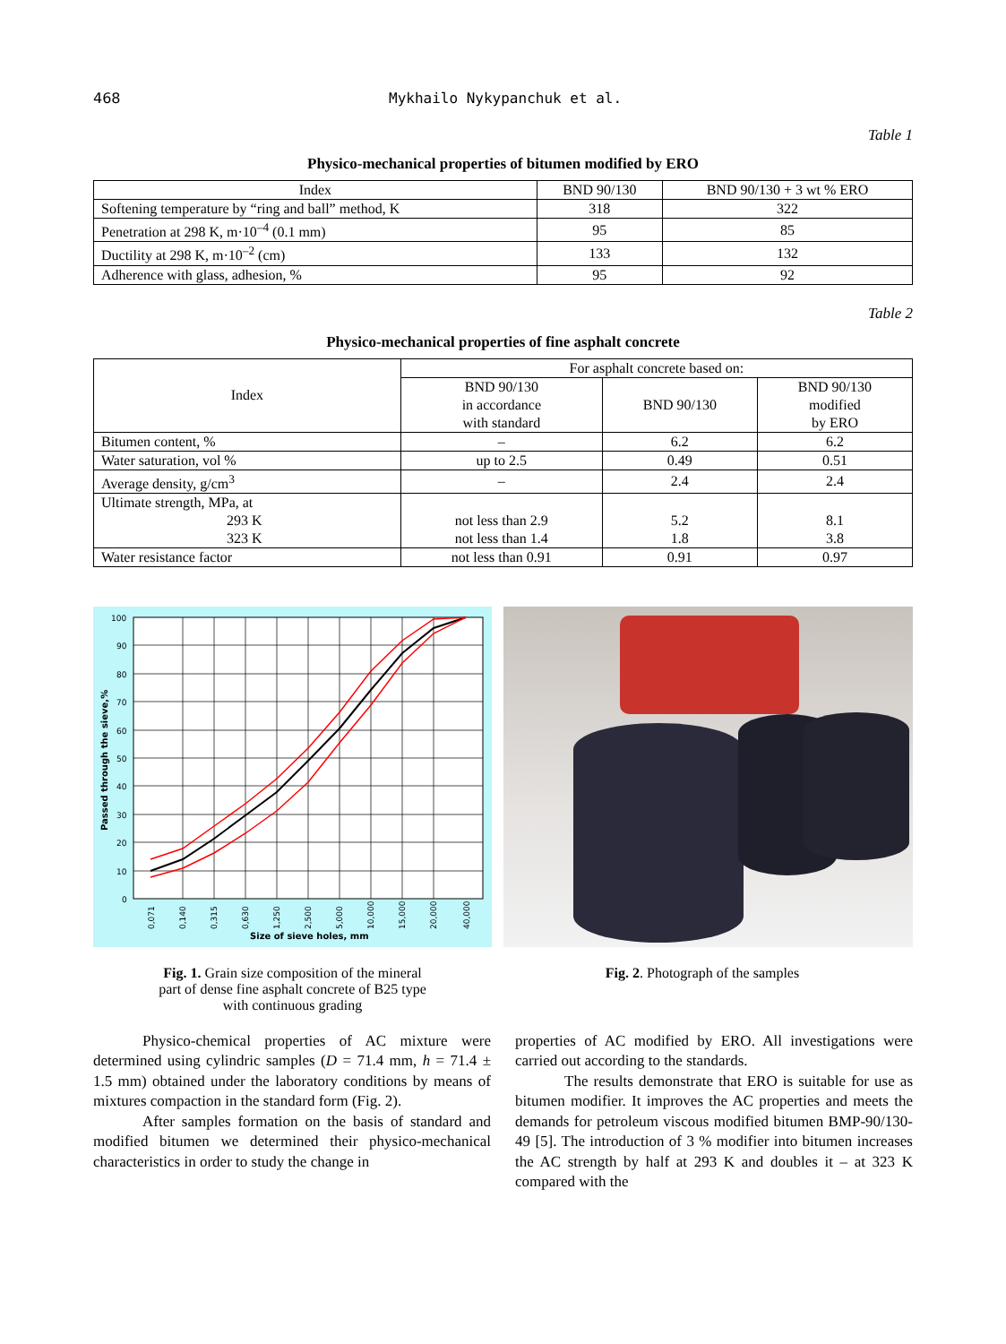468 Mykhailo Nykypanchuk et al.
Table 1
Physico-mechanical properties of bitumen modified by ERO
| Index | BND 90/130 | BND 90/130 + 3 wt % ERO |
| --- | --- | --- |
| Softening temperature by “ring and ball” method, K | 318 | 322 |
| Penetration at 298 K, m·10<sup>–4</sup> (0.1 mm) | 95 | 85 |
| Ductility at 298 K, m·10<sup>–2</sup> (cm) | 133 | 132 |
| Adherence with glass, adhesion, % | 95 | 92 |
Table 2
Physico-mechanical properties of fine asphalt concrete
| Index | For asphalt concrete based on: | | |
| --- | --- | --- | --- |
| | BND 90/130 in accordance with standard | BND 90/130 | BND 90/130 modified by ERO |
| Bitumen content, % | – | 6.2 | 6.2 |
| Water saturation, vol % | up to 2.5 | 0.49 | 0.51 |
| Average density, g/cm<sup>3</sup> | – | 2.4 | 2.4 |
| Ultimate strength, MPa, at 293 K 323 K | not less than 2.9 not less than 1.4 | 5.2 1.8 | 8.1 3.8 |
| Water resistance factor | not less than 0.91 | 0.91 | 0.97 |
100
90
80
70
60
50
40
30
20
10
0
Passed through the sieve,%
0,071
0,140
0,315
0,630
1,250
2,500
5,000
10,000
15,000
20,000
40,000
Size of sieve holes, mm
Fig. 1. Grain size composition of the mineral
part of dense fine asphalt concrete of B25 type
with continuous grading
Fig. 2. Photograph of the samples
Physico-chemical properties of AC mixture were determined using cylindric samples (D = 71.4 mm, h = 71.4 ± 1.5 mm) obtained under the laboratory conditions by means of mixtures compaction in the standard form (Fig. 2).
After samples formation on the basis of standard and modified bitumen we determined their physico-mechanical characteristics in order to study the change in
properties of AC modified by ERO. All investigations were carried out according to the standards.
The results demonstrate that ERO is suitable for use as bitumen modifier. It improves the AC properties and meets the demands for petroleum viscous modified bitumen BMP-90/130-49 [5]. The introduction of 3 % modifier into bitumen increases the AC strength by half at 293 K and doubles it – at 323 K compared with the